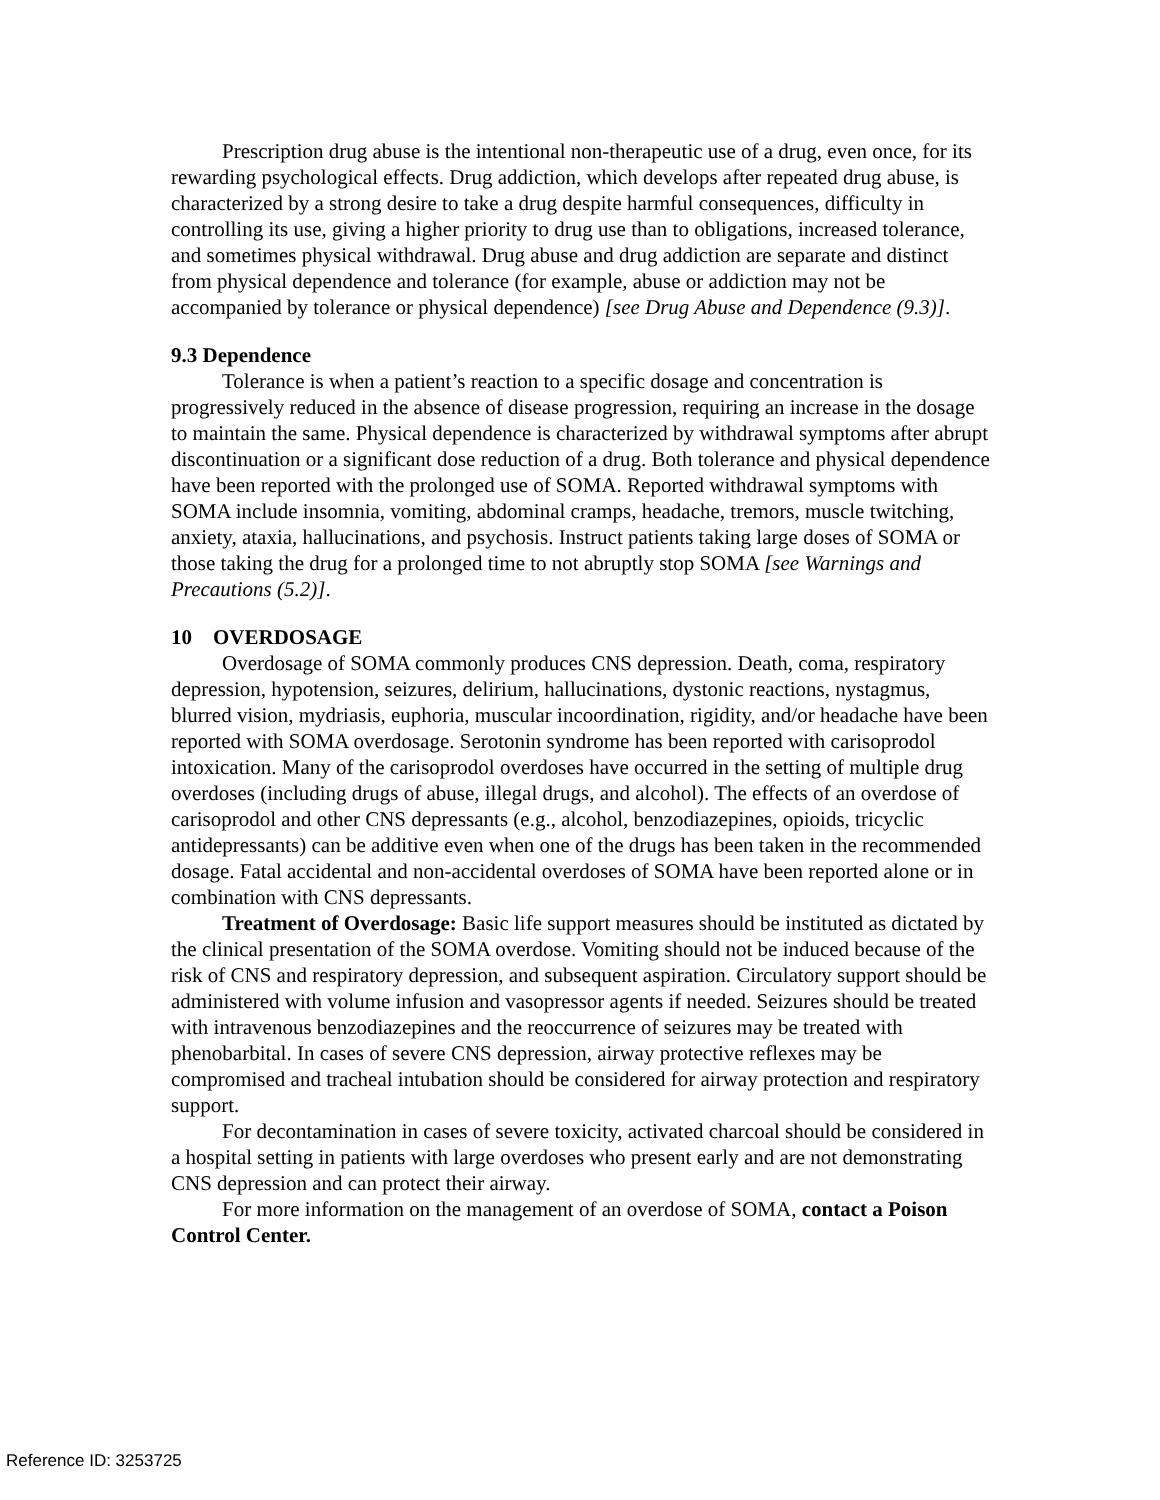Prescription drug abuse is the intentional non-therapeutic use of a drug, even once, for its rewarding psychological effects. Drug addiction, which develops after repeated drug abuse, is characterized by a strong desire to take a drug despite harmful consequences, difficulty in controlling its use, giving a higher priority to drug use than to obligations, increased tolerance, and sometimes physical withdrawal. Drug abuse and drug addiction are separate and distinct from physical dependence and tolerance (for example, abuse or addiction may not be accompanied by tolerance or physical dependence) [see Drug Abuse and Dependence (9.3)].
9.3 Dependence
Tolerance is when a patient’s reaction to a specific dosage and concentration is progressively reduced in the absence of disease progression, requiring an increase in the dosage to maintain the same. Physical dependence is characterized by withdrawal symptoms after abrupt discontinuation or a significant dose reduction of a drug. Both tolerance and physical dependence have been reported with the prolonged use of SOMA. Reported withdrawal symptoms with SOMA include insomnia, vomiting, abdominal cramps, headache, tremors, muscle twitching, anxiety, ataxia, hallucinations, and psychosis. Instruct patients taking large doses of SOMA or those taking the drug for a prolonged time to not abruptly stop SOMA [see Warnings and Precautions (5.2)].
10 OVERDOSAGE
Overdosage of SOMA commonly produces CNS depression. Death, coma, respiratory depression, hypotension, seizures, delirium, hallucinations, dystonic reactions, nystagmus, blurred vision, mydriasis, euphoria, muscular incoordination, rigidity, and/or headache have been reported with SOMA overdosage. Serotonin syndrome has been reported with carisoprodol intoxication. Many of the carisoprodol overdoses have occurred in the setting of multiple drug overdoses (including drugs of abuse, illegal drugs, and alcohol). The effects of an overdose of carisoprodol and other CNS depressants (e.g., alcohol, benzodiazepines, opioids, tricyclic antidepressants) can be additive even when one of the drugs has been taken in the recommended dosage. Fatal accidental and non-accidental overdoses of SOMA have been reported alone or in combination with CNS depressants.
Treatment of Overdosage: Basic life support measures should be instituted as dictated by the clinical presentation of the SOMA overdose. Vomiting should not be induced because of the risk of CNS and respiratory depression, and subsequent aspiration. Circulatory support should be administered with volume infusion and vasopressor agents if needed. Seizures should be treated with intravenous benzodiazepines and the reoccurrence of seizures may be treated with phenobarbital. In cases of severe CNS depression, airway protective reflexes may be compromised and tracheal intubation should be considered for airway protection and respiratory support.
For decontamination in cases of severe toxicity, activated charcoal should be considered in a hospital setting in patients with large overdoses who present early and are not demonstrating CNS depression and can protect their airway.
For more information on the management of an overdose of SOMA, contact a Poison Control Center.
Reference ID: 3253725